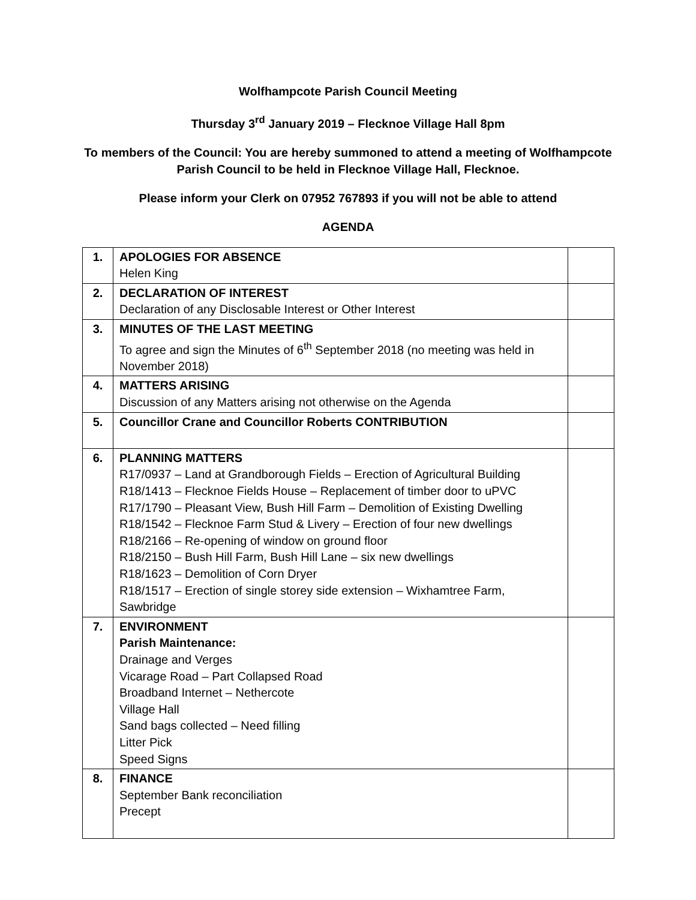Wolfhampcote Parish Council Meeting
Thursday 3<sup>rd</sup> January 2019 – Flecknoe Village Hall 8pm
To members of the Council: You are hereby summoned to attend a meeting of Wolfhampcote
Parish Council to be held in Flecknoe Village Hall, Flecknoe.
Please inform your Clerk on 07952 767893 if you will not be able to attend
AGENDA
| 1. | APOLOGIES FOR ABSENCE Helen King | |
| 2. | DECLARATION OF INTEREST Declaration of any Disclosable Interest or Other Interest | |
| 3. | MINUTES OF THE LAST MEETING To agree and sign the Minutes of 6<sup>th</sup> September 2018 (no meeting was held in November 2018) | |
| 4. | MATTERS ARISING Discussion of any Matters arising not otherwise on the Agenda | |
| 5. | Councillor Crane and Councillor Roberts CONTRIBUTION | |
| 6. | PLANNING MATTERS R17/0937 – Land at Grandborough Fields – Erection of Agricultural Building R18/1413 – Flecknoe Fields House – Replacement of timber door to uPVC R17/1790 – Pleasant View, Bush Hill Farm – Demolition of Existing Dwelling R18/1542 – Flecknoe Farm Stud & Livery – Erection of four new dwellings R18/2166 – Re-opening of window on ground floor R18/2150 – Bush Hill Farm, Bush Hill Lane – six new dwellings R18/1623 – Demolition of Corn Dryer R18/1517 – Erection of single storey side extension – Wixhamtree Farm, Sawbridge | |
| 7. | ENVIRONMENT Parish Maintenance: Drainage and Verges Vicarage Road – Part Collapsed Road Broadband Internet – Nethercote Village Hall Sand bags collected – Need filling Litter Pick Speed Signs | |
| 8. | FINANCE September Bank reconciliation Precept | |